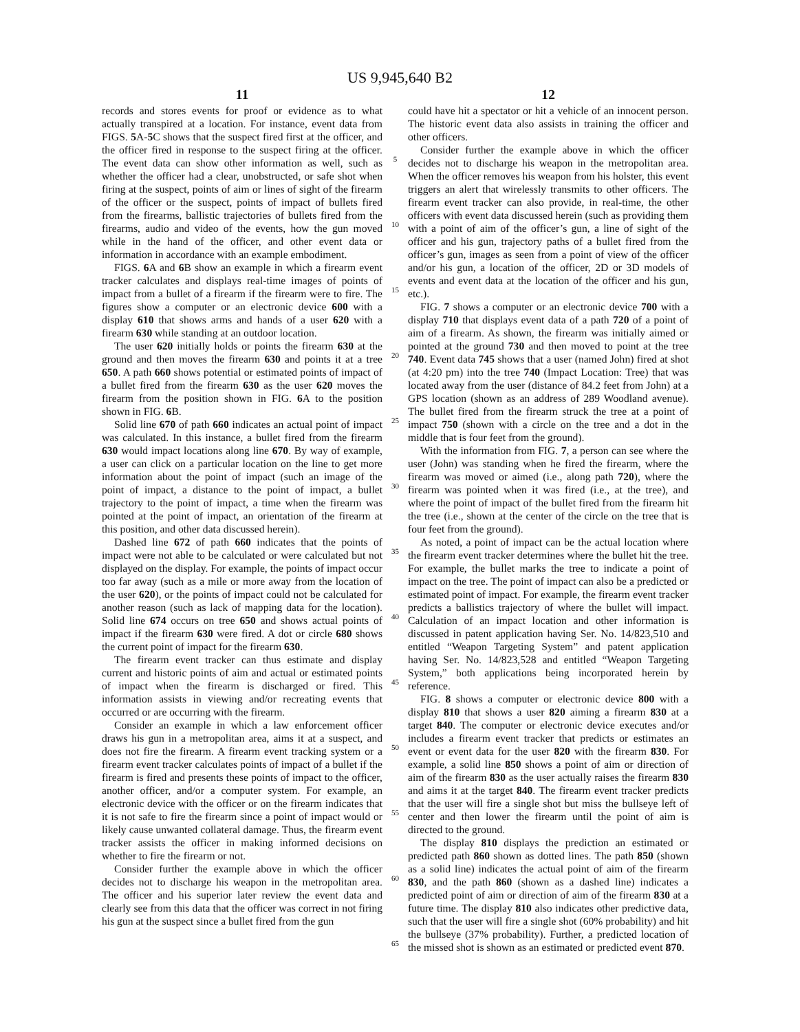US 9,945,640 B2
11
records and stores events for proof or evidence as to what actually transpired at a location. For instance, event data from FIGS. 5 A-5 C shows that the suspect fired first at the officer, and the officer fired in response to the suspect firing at the officer. The event data can show other information as well, such as whether the officer had a clear, unobstructed, or safe shot when firing at the suspect, points of aim or lines of sight of the firearm of the officer or the suspect, points of impact of bullets fired from the firearms, ballistic trajectories of bullets fired from the firearms, audio and video of the events, how the gun moved while in the hand of the officer, and other event data or information in accordance with an example embodiment.
FIGS. 6 A and 6 B show an example in which a firearm event tracker calculates and displays real-time images of points of impact from a bullet of a firearm if the firearm were to fire. The figures show a computer or an electronic device 600 with a display 610 that shows arms and hands of a user 620 with a firearm 630 while standing at an outdoor location.
The user 620 initially holds or points the firearm 630 at the ground and then moves the firearm 630 and points it at a tree 650. A path 660 shows potential or estimated points of impact of a bullet fired from the firearm 630 as the user 620 moves the firearm from the position shown in FIG. 6 A to the position shown in FIG. 6 B.
Solid line 670 of path 660 indicates an actual point of impact was calculated. In this instance, a bullet fired from the firearm 630 would impact locations along line 670. By way of example, a user can click on a particular location on the line to get more information about the point of impact (such an image of the point of impact, a distance to the point of impact, a bullet trajectory to the point of impact, a time when the firearm was pointed at the point of impact, an orientation of the firearm at this position, and other data discussed herein).
Dashed line 672 of path 660 indicates that the points of impact were not able to be calculated or were calculated but not displayed on the display. For example, the points of impact occur too far away (such as a mile or more away from the location of the user 620), or the points of impact could not be calculated for another reason (such as lack of mapping data for the location). Solid line 674 occurs on tree 650 and shows actual points of impact if the firearm 630 were fired. A dot or circle 680 shows the current point of impact for the firearm 630.
The firearm event tracker can thus estimate and display current and historic points of aim and actual or estimated points of impact when the firearm is discharged or fired. This information assists in viewing and/or recreating events that occurred or are occurring with the firearm.
Consider an example in which a law enforcement officer draws his gun in a metropolitan area, aims it at a suspect, and does not fire the firearm. A firearm event tracking system or a firearm event tracker calculates points of impact of a bullet if the firearm is fired and presents these points of impact to the officer, another officer, and/or a computer system. For example, an electronic device with the officer or on the firearm indicates that it is not safe to fire the firearm since a point of impact would or likely cause unwanted collateral damage. Thus, the firearm event tracker assists the officer in making informed decisions on whether to fire the firearm or not.
Consider further the example above in which the officer decides not to discharge his weapon in the metropolitan area. The officer and his superior later review the event data and clearly see from this data that the officer was correct in not firing his gun at the suspect since a bullet fired from the gun
5
10
15
20
25
30
35
40
45
50
55
60
65
12
could have hit a spectator or hit a vehicle of an innocent person. The historic event data also assists in training the officer and other officers.
Consider further the example above in which the officer decides not to discharge his weapon in the metropolitan area. When the officer removes his weapon from his holster, this event triggers an alert that wirelessly transmits to other officers. The firearm event tracker can also provide, in real-time, the other officers with event data discussed herein (such as providing them with a point of aim of the officer’s gun, a line of sight of the officer and his gun, trajectory paths of a bullet fired from the officer’s gun, images as seen from a point of view of the officer and/or his gun, a location of the officer, 2D or 3D models of events and event data at the location of the officer and his gun, etc.).
FIG. 7 shows a computer or an electronic device 700 with a display 710 that displays event data of a path 720 of a point of aim of a firearm. As shown, the firearm was initially aimed or pointed at the ground 730 and then moved to point at the tree 740. Event data 745 shows that a user (named John) fired at shot (at 4:20 pm) into the tree 740 (Impact Location: Tree) that was located away from the user (distance of 84.2 feet from John) at a GPS location (shown as an address of 289 Woodland avenue). The bullet fired from the firearm struck the tree at a point of impact 750 (shown with a circle on the tree and a dot in the middle that is four feet from the ground).
With the information from FIG. 7, a person can see where the user (John) was standing when he fired the firearm, where the firearm was moved or aimed (i.e., along path 720), where the firearm was pointed when it was fired (i.e., at the tree), and where the point of impact of the bullet fired from the firearm hit the tree (i.e., shown at the center of the circle on the tree that is four feet from the ground).
As noted, a point of impact can be the actual location where the firearm event tracker determines where the bullet hit the tree. For example, the bullet marks the tree to indicate a point of impact on the tree. The point of impact can also be a predicted or estimated point of impact. For example, the firearm event tracker predicts a ballistics trajectory of where the bullet will impact. Calculation of an impact location and other information is discussed in patent application having Ser. No. 14/823,510 and entitled “Weapon Targeting System” and patent application having Ser. No. 14/823,528 and entitled “Weapon Targeting System,” both applications being incorporated herein by reference.
FIG. 8 shows a computer or electronic device 800 with a display 810 that shows a user 820 aiming a firearm 830 at a target 840. The computer or electronic device executes and/or includes a firearm event tracker that predicts or estimates an event or event data for the user 820 with the firearm 830. For example, a solid line 850 shows a point of aim or direction of aim of the firearm 830 as the user actually raises the firearm 830 and aims it at the target 840. The firearm event tracker predicts that the user will fire a single shot but miss the bullseye left of center and then lower the firearm until the point of aim is directed to the ground.
The display 810 displays the prediction an estimated or predicted path 860 shown as dotted lines. The path 850 (shown as a solid line) indicates the actual point of aim of the firearm 830, and the path 860 (shown as a dashed line) indicates a predicted point of aim or direction of aim of the firearm 830 at a future time. The display 810 also indicates other predictive data, such that the user will fire a single shot (60% probability) and hit the bullseye (37% probability). Further, a predicted location of the missed shot is shown as an estimated or predicted event 870.